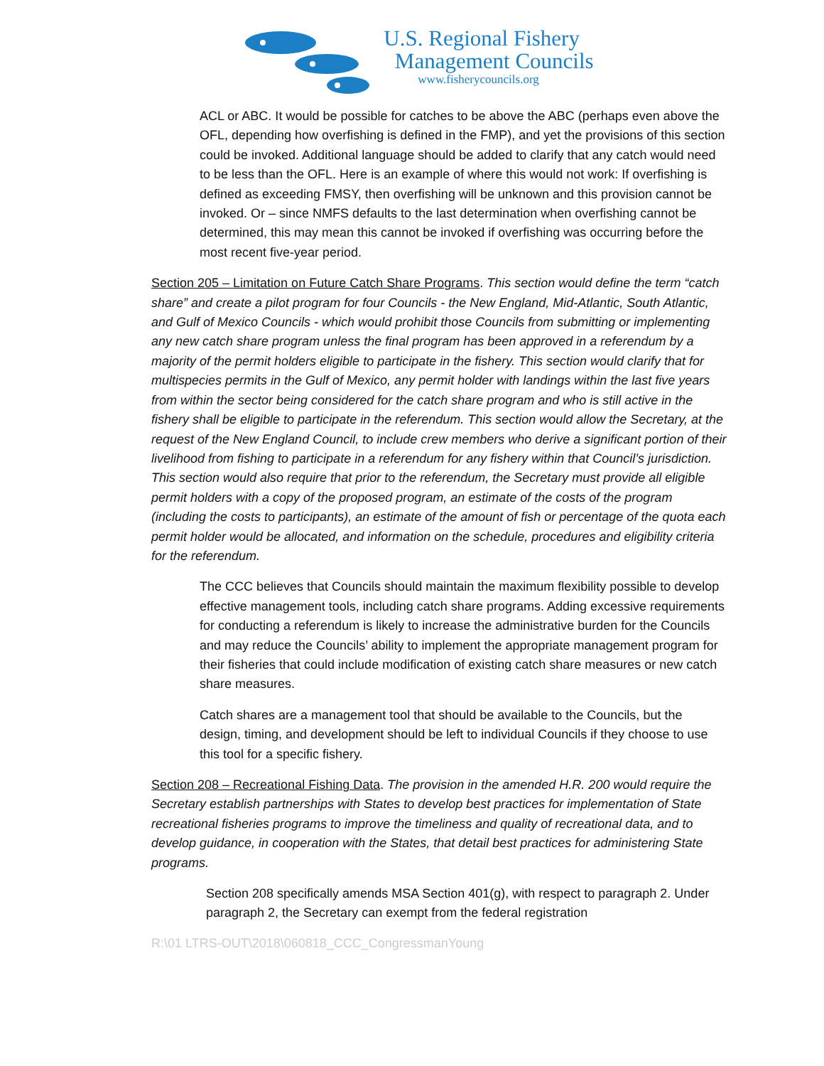U.S. Regional Fishery
Management Councils
www.fisherycouncils.org
ACL or ABC. It would be possible for catches to be above the ABC (perhaps even above the OFL, depending how overfishing is defined in the FMP), and yet the provisions of this section could be invoked. Additional language should be added to clarify that any catch would need to be less than the OFL. Here is an example of where this would not work: If overfishing is defined as exceeding FMSY, then overfishing will be unknown and this provision cannot be invoked. Or – since NMFS defaults to the last determination when overfishing cannot be determined, this may mean this cannot be invoked if overfishing was occurring before the most recent five-year period.
Section 205 – Limitation on Future Catch Share Programs. This section would define the term “catch share” and create a pilot program for four Councils - the New England, Mid-Atlantic, South Atlantic, and Gulf of Mexico Councils - which would prohibit those Councils from submitting or implementing any new catch share program unless the final program has been approved in a referendum by a majority of the permit holders eligible to participate in the fishery. This section would clarify that for multispecies permits in the Gulf of Mexico, any permit holder with landings within the last five years from within the sector being considered for the catch share program and who is still active in the fishery shall be eligible to participate in the referendum. This section would allow the Secretary, at the request of the New England Council, to include crew members who derive a significant portion of their livelihood from fishing to participate in a referendum for any fishery within that Council’s jurisdiction. This section would also require that prior to the referendum, the Secretary must provide all eligible permit holders with a copy of the proposed program, an estimate of the costs of the program (including the costs to participants), an estimate of the amount of fish or percentage of the quota each permit holder would be allocated, and information on the schedule, procedures and eligibility criteria for the referendum.
The CCC believes that Councils should maintain the maximum flexibility possible to develop effective management tools, including catch share programs. Adding excessive requirements for conducting a referendum is likely to increase the administrative burden for the Councils and may reduce the Councils’ ability to implement the appropriate management program for their fisheries that could include modification of existing catch share measures or new catch share measures.
Catch shares are a management tool that should be available to the Councils, but the design, timing, and development should be left to individual Councils if they choose to use this tool for a specific fishery.
Section 208 – Recreational Fishing Data. The provision in the amended H.R. 200 would require the Secretary establish partnerships with States to develop best practices for implementation of State recreational fisheries programs to improve the timeliness and quality of recreational data, and to develop guidance, in cooperation with the States, that detail best practices for administering State programs.
Section 208 specifically amends MSA Section 401(g), with respect to paragraph 2. Under paragraph 2, the Secretary can exempt from the federal registration
R:\01 LTRS-OUT\2018\060818_CCC_CongressmanYoung